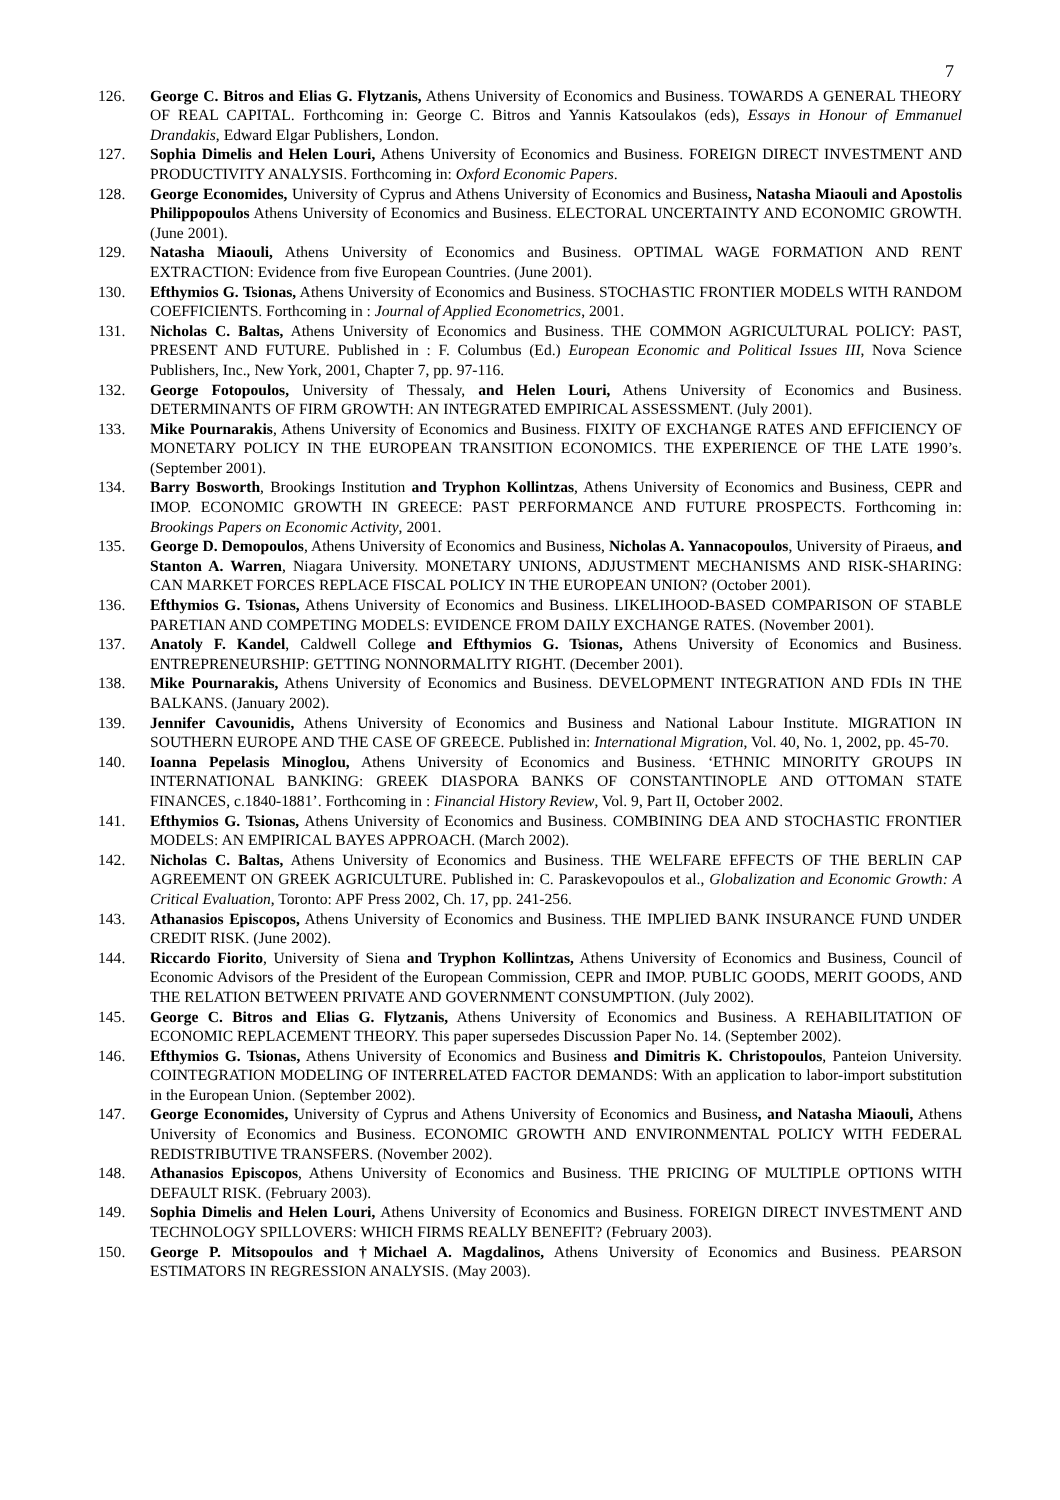7
126. George C. Bitros and Elias G. Flytzanis, Athens University of Economics and Business. TOWARDS A GENERAL THEORY OF REAL CAPITAL. Forthcoming in: George C. Bitros and Yannis Katsoulakos (eds), Essays in Honour of Emmanuel Drandakis, Edward Elgar Publishers, London.
127. Sophia Dimelis and Helen Louri, Athens University of Economics and Business. FOREIGN DIRECT INVESTMENT AND PRODUCTIVITY ANALYSIS. Forthcoming in: Oxford Economic Papers.
128. George Economides, University of Cyprus and Athens University of Economics and Business, Natasha Miaouli and Apostolis Philippopoulos Athens University of Economics and Business. ELECTORAL UNCERTAINTY AND ECONOMIC GROWTH. (June 2001).
129. Natasha Miaouli, Athens University of Economics and Business. OPTIMAL WAGE FORMATION AND RENT EXTRACTION: Evidence from five European Countries. (June 2001).
130. Efthymios G. Tsionas, Athens University of Economics and Business. STOCHASTIC FRONTIER MODELS WITH RANDOM COEFFICIENTS. Forthcoming in : Journal of Applied Econometrics, 2001.
131. Nicholas C. Baltas, Athens University of Economics and Business. THE COMMON AGRICULTURAL POLICY: PAST, PRESENT AND FUTURE. Published in : F. Columbus (Ed.) European Economic and Political Issues III, Nova Science Publishers, Inc., New York, 2001, Chapter 7, pp. 97-116.
132. George Fotopoulos, University of Thessaly, and Helen Louri, Athens University of Economics and Business. DETERMINANTS OF FIRM GROWTH: AN INTEGRATED EMPIRICAL ASSESSMENT. (July 2001).
133. Mike Pournarakis, Athens University of Economics and Business. FIXITY OF EXCHANGE RATES AND EFFICIENCY OF MONETARY POLICY IN THE EUROPEAN TRANSITION ECONOMICS. THE EXPERIENCE OF THE LATE 1990’s. (September 2001).
134. Barry Bosworth, Brookings Institution and Tryphon Kollintzas, Athens University of Economics and Business, CEPR and IMOP. ECONOMIC GROWTH IN GREECE: PAST PERFORMANCE AND FUTURE PROSPECTS. Forthcoming in: Brookings Papers on Economic Activity, 2001.
135. George D. Demopoulos, Athens University of Economics and Business, Nicholas A. Yannacopoulos, University of Piraeus, and Stanton A. Warren, Niagara University. MONETARY UNIONS, ADJUSTMENT MECHANISMS AND RISK-SHARING: CAN MARKET FORCES REPLACE FISCAL POLICY IN THE EUROPEAN UNION? (October 2001).
136. Efthymios G. Tsionas, Athens University of Economics and Business. LIKELIHOOD-BASED COMPARISON OF STABLE PARETIAN AND COMPETING MODELS: EVIDENCE FROM DAILY EXCHANGE RATES. (November 2001).
137. Anatoly F. Kandel, Caldwell College and Efthymios G. Tsionas, Athens University of Economics and Business. ENTREPRENEURSHIP: GETTING NONNORMALITY RIGHT. (December 2001).
138. Mike Pournarakis, Athens University of Economics and Business. DEVELOPMENT INTEGRATION AND FDIs IN THE BALKANS. (January 2002).
139. Jennifer Cavounidis, Athens University of Economics and Business and National Labour Institute. MIGRATION IN SOUTHERN EUROPE AND THE CASE OF GREECE. Published in: International Migration, Vol. 40, No. 1, 2002, pp. 45-70.
140. Ioanna Pepelasis Minoglou, Athens University of Economics and Business. ‘ETHNIC MINORITY GROUPS IN INTERNATIONAL BANKING: GREEK DIASPORA BANKS OF CONSTANTINOPLE AND OTTOMAN STATE FINANCES, c.1840-1881’. Forthcoming in : Financial History Review, Vol. 9, Part II, October 2002.
141. Efthymios G. Tsionas, Athens University of Economics and Business. COMBINING DEA AND STOCHASTIC FRONTIER MODELS: AN EMPIRICAL BAYES APPROACH. (March 2002).
142. Nicholas C. Baltas, Athens University of Economics and Business. THE WELFARE EFFECTS OF THE BERLIN CAP AGREEMENT ON GREEK AGRICULTURE. Published in: C. Paraskevopoulos et al., Globalization and Economic Growth: A Critical Evaluation, Toronto: APF Press 2002, Ch. 17, pp. 241-256.
143. Athanasios Episcopos, Athens University of Economics and Business. THE IMPLIED BANK INSURANCE FUND UNDER CREDIT RISK. (June 2002).
144. Riccardo Fiorito, University of Siena and Tryphon Kollintzas, Athens University of Economics and Business, Council of Economic Advisors of the President of the European Commission, CEPR and IMOP. PUBLIC GOODS, MERIT GOODS, AND THE RELATION BETWEEN PRIVATE AND GOVERNMENT CONSUMPTION. (July 2002).
145. George C. Bitros and Elias G. Flytzanis, Athens University of Economics and Business. A REHABILITATION OF ECONOMIC REPLACEMENT THEORY. This paper supersedes Discussion Paper No. 14. (September 2002).
146. Efthymios G. Tsionas, Athens University of Economics and Business and Dimitris K. Christopoulos, Panteion University. COINTEGRATION MODELING OF INTERRELATED FACTOR DEMANDS: With an application to labor-import substitution in the European Union. (September 2002).
147. George Economides, University of Cyprus and Athens University of Economics and Business, and Natasha Miaouli, Athens University of Economics and Business. ECONOMIC GROWTH AND ENVIRONMENTAL POLICY WITH FEDERAL REDISTRIBUTIVE TRANSFERS. (November 2002).
148. Athanasios Episcopos, Athens University of Economics and Business. THE PRICING OF MULTIPLE OPTIONS WITH DEFAULT RISK. (February 2003).
149. Sophia Dimelis and Helen Louri, Athens University of Economics and Business. FOREIGN DIRECT INVESTMENT AND TECHNOLOGY SPILLOVERS: WHICH FIRMS REALLY BENEFIT? (February 2003).
150. George P. Mitsopoulos and †Michael A. Magdalinos, Athens University of Economics and Business. PEARSON ESTIMATORS IN REGRESSION ANALYSIS. (May 2003).